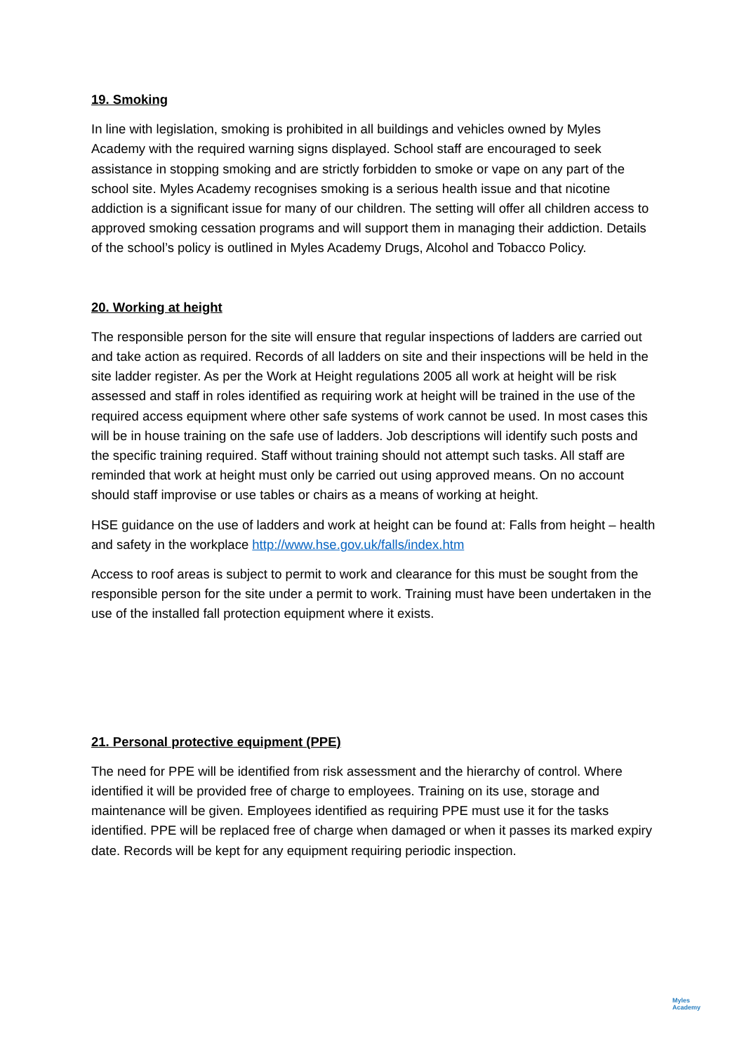19. Smoking
In line with legislation, smoking is prohibited in all buildings and vehicles owned by Myles Academy with the required warning signs displayed. School staff are encouraged to seek assistance in stopping smoking and are strictly forbidden to smoke or vape on any part of the school site. Myles Academy recognises smoking is a serious health issue and that nicotine addiction is a significant issue for many of our children. The setting will offer all children access to approved smoking cessation programs and will support them in managing their addiction. Details of the school’s policy is outlined in Myles Academy Drugs, Alcohol and Tobacco Policy.
20. Working at height
The responsible person for the site will ensure that regular inspections of ladders are carried out and take action as required. Records of all ladders on site and their inspections will be held in the site ladder register. As per the Work at Height regulations 2005 all work at height will be risk assessed and staff in roles identified as requiring work at height will be trained in the use of the required access equipment where other safe systems of work cannot be used. In most cases this will be in house training on the safe use of ladders. Job descriptions will identify such posts and the specific training required. Staff without training should not attempt such tasks. All staff are reminded that work at height must only be carried out using approved means. On no account should staff improvise or use tables or chairs as a means of working at height.
HSE guidance on the use of ladders and work at height can be found at: Falls from height – health and safety in the workplace http://www.hse.gov.uk/falls/index.htm
Access to roof areas is subject to permit to work and clearance for this must be sought from the responsible person for the site under a permit to work. Training must have been undertaken in the use of the installed fall protection equipment where it exists.
21. Personal protective equipment (PPE)
The need for PPE will be identified from risk assessment and the hierarchy of control. Where identified it will be provided free of charge to employees. Training on its use, storage and maintenance will be given. Employees identified as requiring PPE must use it for the tasks identified. PPE will be replaced free of charge when damaged or when it passes its marked expiry date. Records will be kept for any equipment requiring periodic inspection.
Myles
Academy